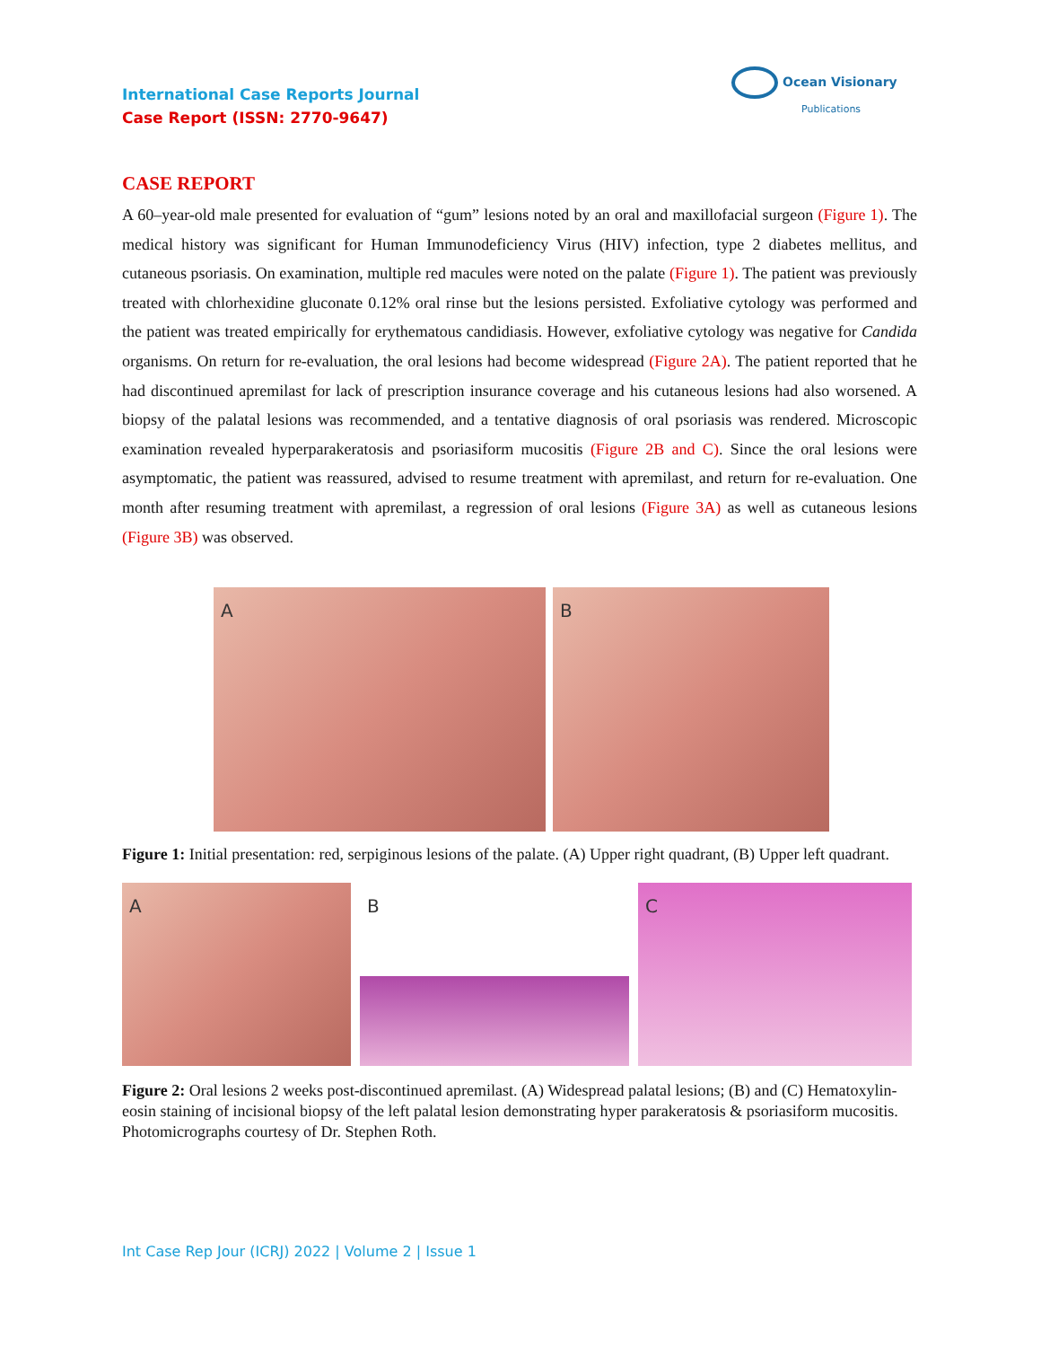International Case Reports Journal
Case Report (ISSN: 2770-9647)
Ocean Visionary
Publications
CASE REPORT
A 60–year-old male presented for evaluation of “gum” lesions noted by an oral and maxillofacial surgeon (Figure 1). The medical history was significant for Human Immunodeficiency Virus (HIV) infection, type 2 diabetes mellitus, and cutaneous psoriasis. On examination, multiple red macules were noted on the palate (Figure 1). The patient was previously treated with chlorhexidine gluconate 0.12% oral rinse but the lesions persisted. Exfoliative cytology was performed and the patient was treated empirically for erythematous candidiasis. However, exfoliative cytology was negative for Candida organisms. On return for re-evaluation, the oral lesions had become widespread (Figure 2A). The patient reported that he had discontinued apremilast for lack of prescription insurance coverage and his cutaneous lesions had also worsened. A biopsy of the palatal lesions was recommended, and a tentative diagnosis of oral psoriasis was rendered. Microscopic examination revealed hyperparakeratosis and psoriasiform mucositis (Figure 2B and C). Since the oral lesions were asymptomatic, the patient was reassured, advised to resume treatment with apremilast, and return for re-evaluation. One month after resuming treatment with apremilast, a regression of oral lesions (Figure 3A) as well as cutaneous lesions (Figure 3B) was observed.
A B
Figure 1: Initial presentation: red, serpiginous lesions of the palate. (A) Upper right quadrant, (B) Upper left quadrant.
A B C
Figure 2: Oral lesions 2 weeks post-discontinued apremilast. (A) Widespread palatal lesions; (B) and (C) Hematoxylin-eosin staining of incisional biopsy of the left palatal lesion demonstrating hyper parakeratosis & psoriasiform mucositis. Photomicrographs courtesy of Dr. Stephen Roth.
Int Case Rep Jour (ICRJ) 2022 | Volume 2 | Issue 1